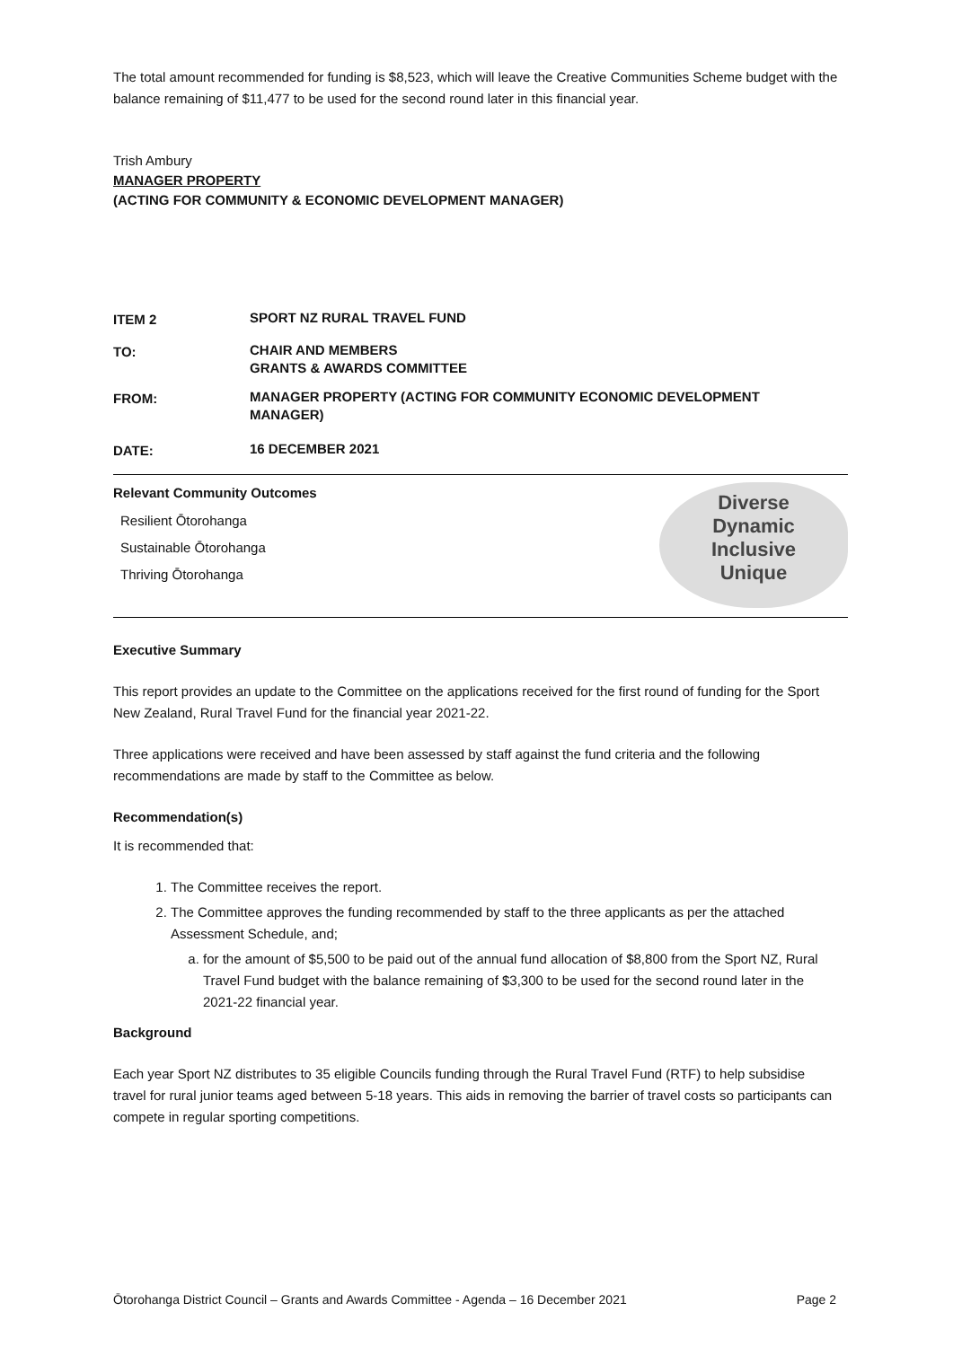The total amount recommended for funding is $8,523, which will leave the Creative Communities Scheme budget with the balance remaining of $11,477 to be used for the second round later in this financial year.
Trish Ambury
MANAGER PROPERTY
(ACTING FOR COMMUNITY & ECONOMIC DEVELOPMENT MANAGER)
ITEM 2
SPORT NZ RURAL TRAVEL FUND
TO:
CHAIR AND MEMBERS
GRANTS & AWARDS COMMITTEE
FROM:
MANAGER PROPERTY (ACTING FOR COMMUNITY ECONOMIC DEVELOPMENT
MANAGER)
DATE:
16 DECEMBER 2021
Relevant Community Outcomes
Resilient Ōtorohanga
Sustainable Ōtorohanga
Thriving Ōtorohanga
Diverse
Dynamic
Inclusive
Unique
Executive Summary
This report provides an update to the Committee on the applications received for the first round of funding for the Sport New Zealand, Rural Travel Fund for the financial year 2021-22.
Three applications were received and have been assessed by staff against the fund criteria and the following recommendations are made by staff to the Committee as below.
Recommendation(s)
It is recommended that:
1. The Committee receives the report.
2. The Committee approves the funding recommended by staff to the three applicants as per the attached Assessment Schedule, and;
a. for the amount of $5,500 to be paid out of the annual fund allocation of $8,800 from the Sport NZ, Rural Travel Fund budget with the balance remaining of $3,300 to be used for the second round later in the 2021-22 financial year.
Background
Each year Sport NZ distributes to 35 eligible Councils funding through the Rural Travel Fund (RTF) to help subsidise travel for rural junior teams aged between 5-18 years. This aids in removing the barrier of travel costs so participants can compete in regular sporting competitions.
Ōtorohanga District Council – Grants and Awards Committee - Agenda – 16 December 2021 Page 2